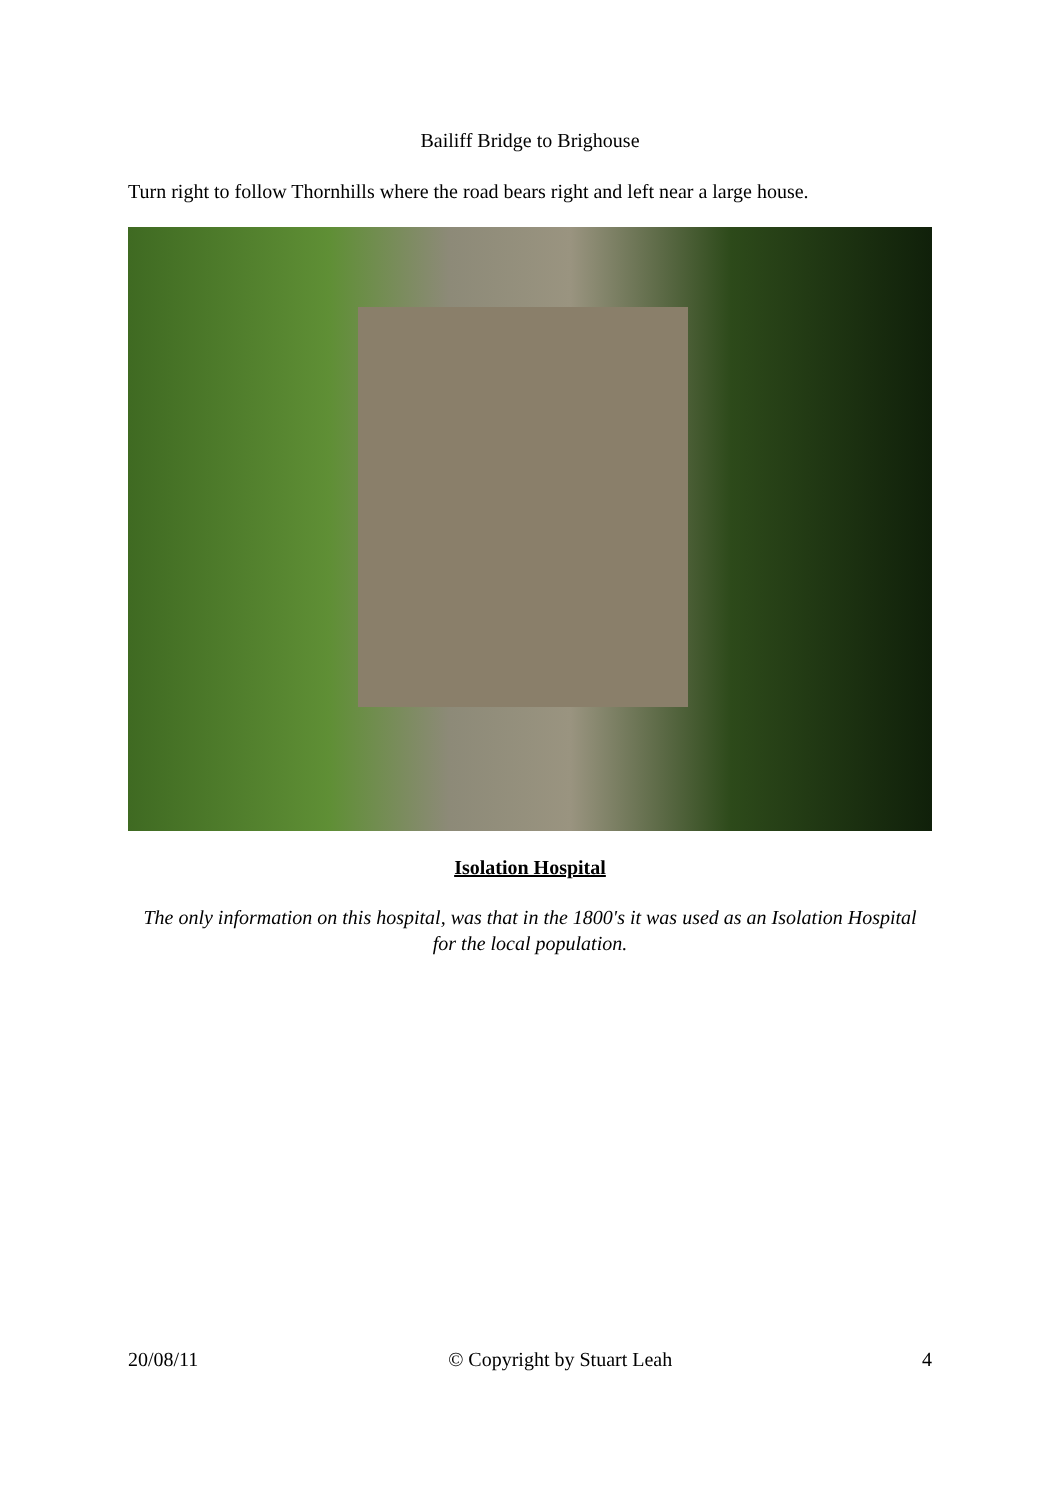Bailiff Bridge to Brighouse
Turn right to follow Thornhills where the road bears right and left near a large house.
Isolation Hospital
The only information on this hospital, was that in the 1800's it was used as an Isolation Hospital for the local population.
20/08/11 © Copyright by Stuart Leah 4